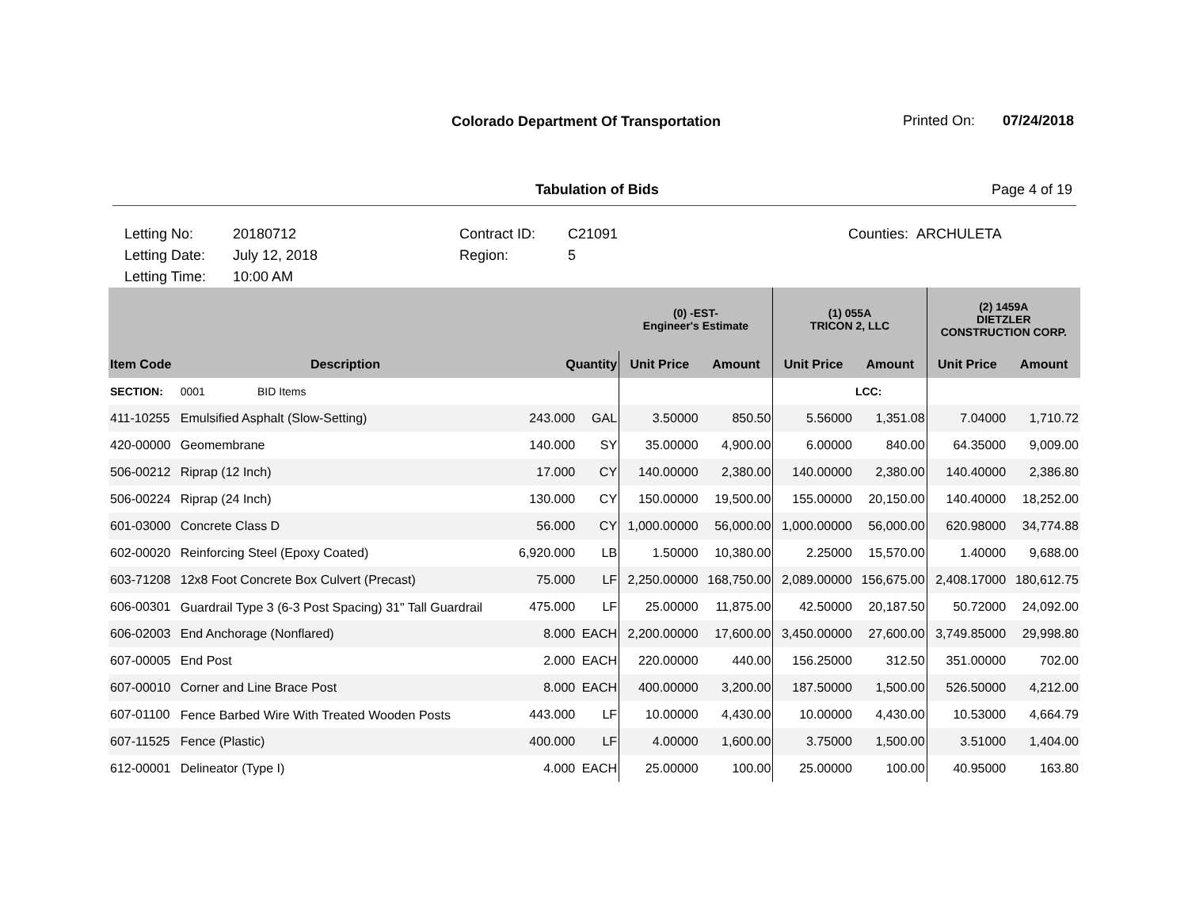Colorado Department Of Transportation
Printed On: 07/24/2018
Tabulation of Bids Page 4 of 19
Letting No:
Letting Date:
Letting Time:
20180712
July 12, 2018
10:00 AM
Contract ID:
Region:
C21091
5
Counties: ARCHULETA
| | | | | (0) -EST- Engineer's Estimate | | (1) 055A TRICON 2, LLC | | (2) 1459A DIETZLER CONSTRUCTION CORP. | |
| --- | --- | --- | --- | --- | --- | --- | --- | --- | --- |
| Item Code | Description | Quantity | | Unit Price | Amount | Unit Price | Amount | Unit Price | Amount |
| SECTION: | 0001 BID Items | | | | | | LCC: | | |
| 411-10255 | Emulsified Asphalt (Slow-Setting) | 243.000 | GAL | 3.50000 | 850.50 | 5.56000 | 1,351.08 | 7.04000 | 1,710.72 |
| 420-00000 | Geomembrane | 140.000 | SY | 35.00000 | 4,900.00 | 6.00000 | 840.00 | 64.35000 | 9,009.00 |
| 506-00212 | Riprap (12 Inch) | 17.000 | CY | 140.00000 | 2,380.00 | 140.00000 | 2,380.00 | 140.40000 | 2,386.80 |
| 506-00224 | Riprap (24 Inch) | 130.000 | CY | 150.00000 | 19,500.00 | 155.00000 | 20,150.00 | 140.40000 | 18,252.00 |
| 601-03000 | Concrete Class D | 56.000 | CY | 1,000.00000 | 56,000.00 | 1,000.00000 | 56,000.00 | 620.98000 | 34,774.88 |
| 602-00020 | Reinforcing Steel (Epoxy Coated) | 6,920.000 | LB | 1.50000 | 10,380.00 | 2.25000 | 15,570.00 | 1.40000 | 9,688.00 |
| 603-71208 | 12x8 Foot Concrete Box Culvert (Precast) | 75.000 | LF | 2,250.00000 | 168,750.00 | 2,089.00000 | 156,675.00 | 2,408.17000 | 180,612.75 |
| 606-00301 | Guardrail Type 3 (6-3 Post Spacing) 31" Tall Guardrail | 475.000 | LF | 25.00000 | 11,875.00 | 42.50000 | 20,187.50 | 50.72000 | 24,092.00 |
| 606-02003 | End Anchorage (Nonflared) | 8.000 | EACH | 2,200.00000 | 17,600.00 | 3,450.00000 | 27,600.00 | 3,749.85000 | 29,998.80 |
| 607-00005 | End Post | 2.000 | EACH | 220.00000 | 440.00 | 156.25000 | 312.50 | 351.00000 | 702.00 |
| 607-00010 | Corner and Line Brace Post | 8.000 | EACH | 400.00000 | 3,200.00 | 187.50000 | 1,500.00 | 526.50000 | 4,212.00 |
| 607-01100 | Fence Barbed Wire With Treated Wooden Posts | 443.000 | LF | 10.00000 | 4,430.00 | 10.00000 | 4,430.00 | 10.53000 | 4,664.79 |
| 607-11525 | Fence (Plastic) | 400.000 | LF | 4.00000 | 1,600.00 | 3.75000 | 1,500.00 | 3.51000 | 1,404.00 |
| 612-00001 | Delineator (Type I) | 4.000 | EACH | 25.00000 | 100.00 | 25.00000 | 100.00 | 40.95000 | 163.80 |